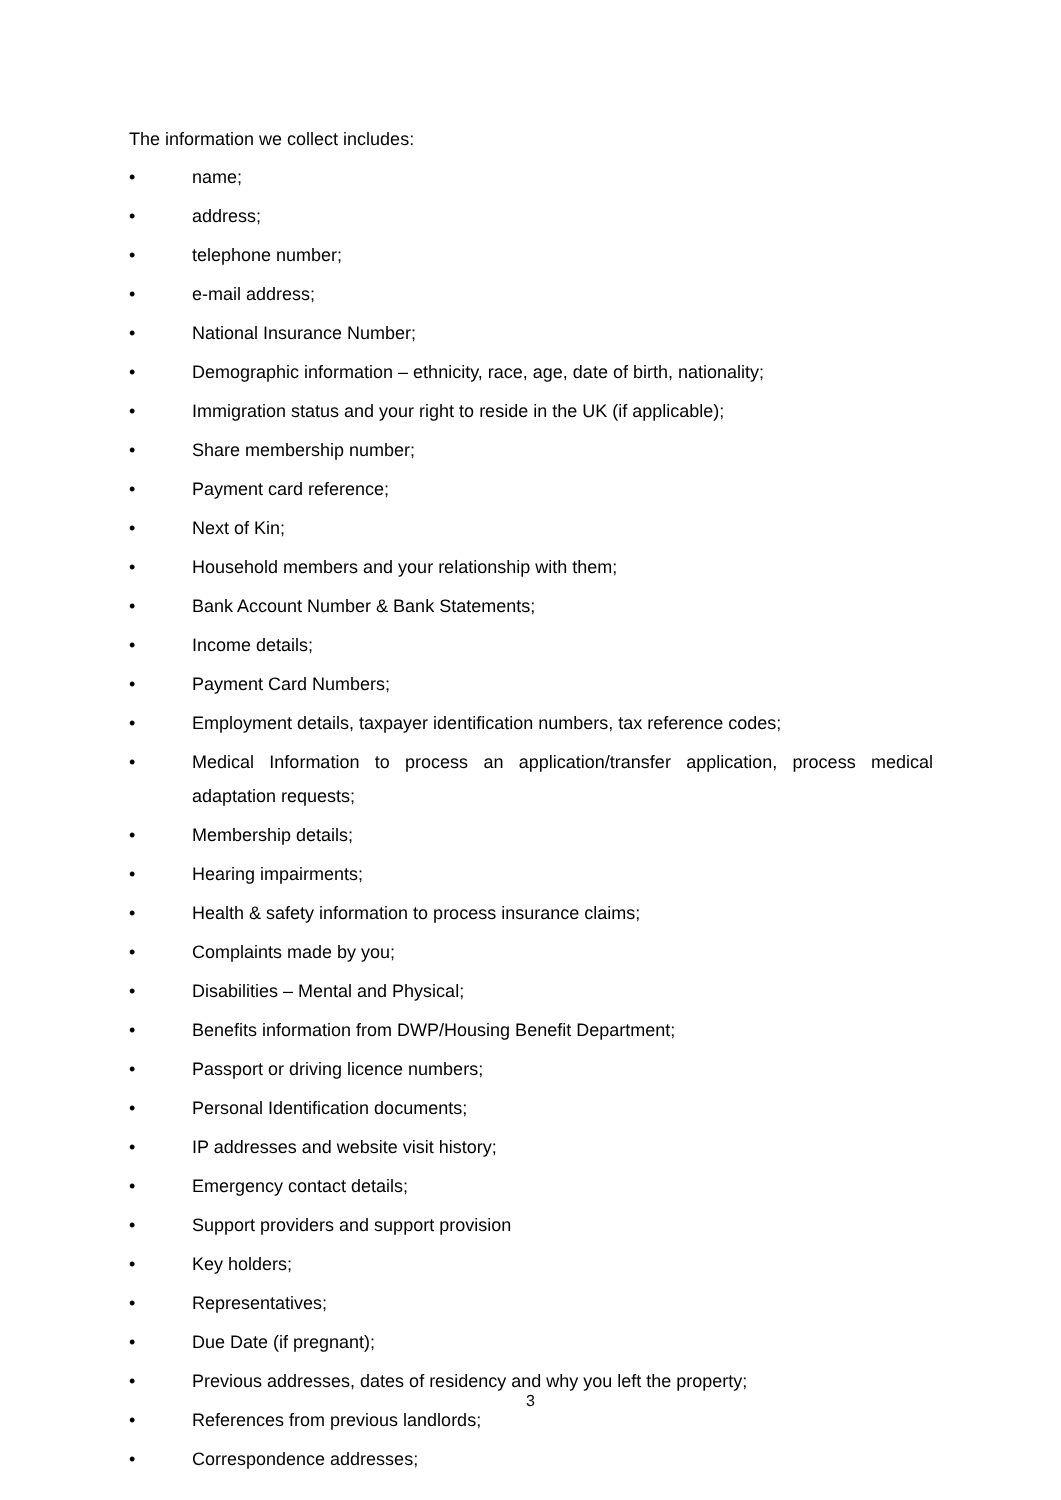The information we collect includes:
• name;
• address;
• telephone number;
• e-mail address;
• National Insurance Number;
• Demographic information – ethnicity, race, age, date of birth, nationality;
• Immigration status and your right to reside in the UK (if applicable);
• Share membership number;
• Payment card reference;
• Next of Kin;
• Household members and your relationship with them;
• Bank Account Number & Bank Statements;
• Income details;
• Payment Card Numbers;
• Employment details, taxpayer identification numbers, tax reference codes;
• Medical Information to process an application/transfer application, process medical adaptation requests;
• Membership details;
• Hearing impairments;
• Health & safety information to process insurance claims;
• Complaints made by you;
• Disabilities – Mental and Physical;
• Benefits information from DWP/Housing Benefit Department;
• Passport or driving licence numbers;
• Personal Identification documents;
• IP addresses and website visit history;
• Emergency contact details;
• Support providers and support provision
• Key holders;
• Representatives;
• Due Date (if pregnant);
• Previous addresses, dates of residency and why you left the property;
• References from previous landlords;
• Correspondence addresses;
3